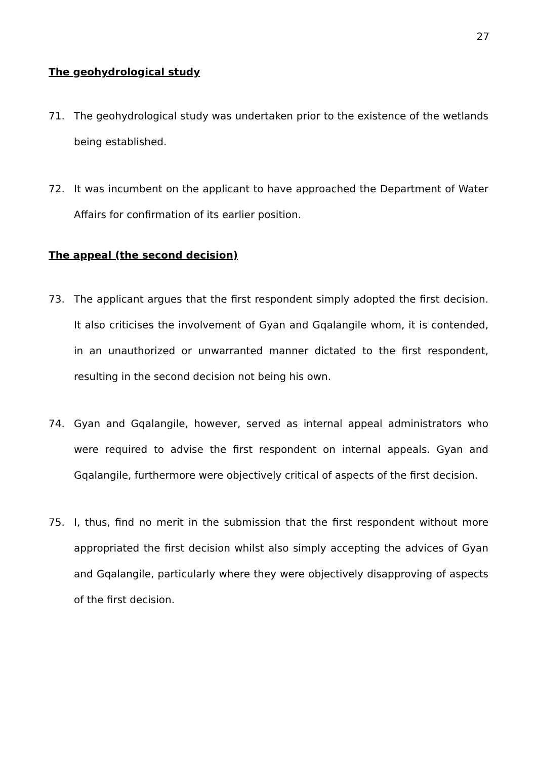27
The geohydrological study
71. The geohydrological study was undertaken prior to the existence of the wetlands being established.
72. It was incumbent on the applicant to have approached the Department of Water Affairs for confirmation of its earlier position.
The appeal (the second decision)
73. The applicant argues that the first respondent simply adopted the first decision. It also criticises the involvement of Gyan and Gqalangile whom, it is contended, in an unauthorized or unwarranted manner dictated to the first respondent, resulting in the second decision not being his own.
74. Gyan and Gqalangile, however, served as internal appeal administrators who were required to advise the first respondent on internal appeals. Gyan and Gqalangile, furthermore were objectively critical of aspects of the first decision.
75. I, thus, find no merit in the submission that the first respondent without more appropriated the first decision whilst also simply accepting the advices of Gyan and Gqalangile, particularly where they were objectively disapproving of aspects of the first decision.